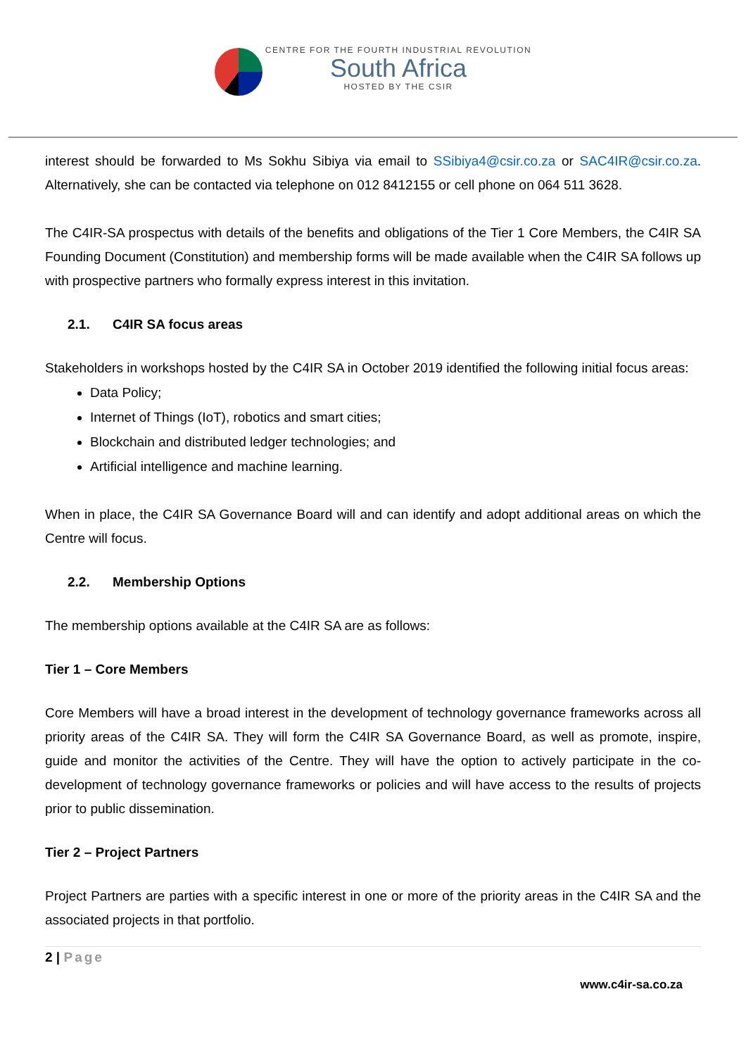CENTRE FOR THE FOURTH INDUSTRIAL REVOLUTION
South Africa
HOSTED BY THE CSIR
interest should be forwarded to Ms Sokhu Sibiya via email to SSibiya4@csir.co.za or SAC4IR@csir.co.za. Alternatively, she can be contacted via telephone on 012 8412155 or cell phone on 064 511 3628.
The C4IR-SA prospectus with details of the benefits and obligations of the Tier 1 Core Members, the C4IR SA Founding Document (Constitution) and membership forms will be made available when the C4IR SA follows up with prospective partners who formally express interest in this invitation.
2.1. C4IR SA focus areas
Stakeholders in workshops hosted by the C4IR SA in October 2019 identified the following initial focus areas:
Data Policy;
Internet of Things (IoT), robotics and smart cities;
Blockchain and distributed ledger technologies; and
Artificial intelligence and machine learning.
When in place, the C4IR SA Governance Board will and can identify and adopt additional areas on which the Centre will focus.
2.2. Membership Options
The membership options available at the C4IR SA are as follows:
Tier 1 – Core Members
Core Members will have a broad interest in the development of technology governance frameworks across all priority areas of the C4IR SA. They will form the C4IR SA Governance Board, as well as promote, inspire, guide and monitor the activities of the Centre. They will have the option to actively participate in the co-development of technology governance frameworks or policies and will have access to the results of projects prior to public dissemination.
Tier 2 – Project Partners
Project Partners are parties with a specific interest in one or more of the priority areas in the C4IR SA and the associated projects in that portfolio.
2 | Page
www.c4ir-sa.co.za